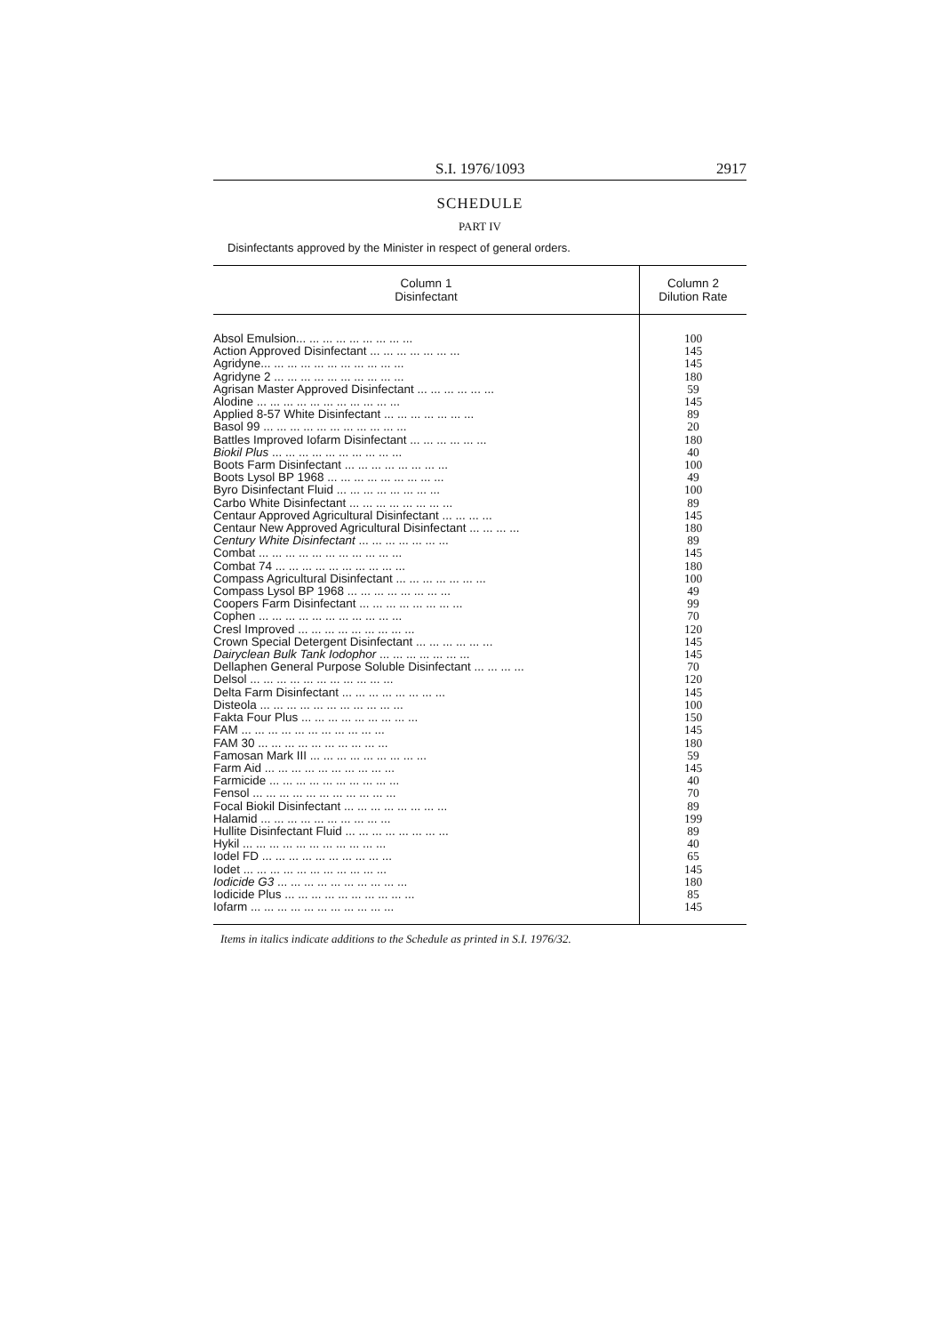S.I. 1976/1093 2917
SCHEDULE
PART IV
Disinfectants approved by the Minister in respect of general orders.
| Column 1 Disinfectant | Column 2 Dilution Rate |
| --- | --- |
| Absol Emulsion... ... ... ... ... ... ... ... ... | 100 |
| Action Approved Disinfectant ... ... ... ... ... ... ... | 145 |
| Agridyne... ... ... ... ... ... ... ... ... ... ... | 145 |
| Agridyne 2 ... ... ... ... ... ... ... ... ... ... | 180 |
| Agrisan Master Approved Disinfectant ... ... ... ... ... ... | 59 |
| Alodine ... ... ... ... ... ... ... ... ... ... ... | 145 |
| Applied 8-57 White Disinfectant ... ... ... ... ... ... ... | 89 |
| Basol 99 ... ... ... ... ... ... ... ... ... ... ... | 20 |
| Battles Improved Iofarm Disinfectant ... ... ... ... ... ... | 180 |
| Biokil Plus ... ... ... ... ... ... ... ... ... ... | 40 |
| Boots Farm Disinfectant ... ... ... ... ... ... ... ... | 100 |
| Boots Lysol BP 1968 ... ... ... ... ... ... ... ... ... | 49 |
| Byro Disinfectant Fluid ... ... ... ... ... ... ... ... | 100 |
| Carbo White Disinfectant ... ... ... ... ... ... ... ... | 89 |
| Centaur Approved Agricultural Disinfectant ... ... ... ... | 145 |
| Centaur New Approved Agricultural Disinfectant ... ... ... ... | 180 |
| Century White Disinfectant ... ... ... ... ... ... ... | 89 |
| Combat ... ... ... ... ... ... ... ... ... ... ... | 145 |
| Combat 74 ... ... ... ... ... ... ... ... ... ... | 180 |
| Compass Agricultural Disinfectant ... ... ... ... ... ... ... | 100 |
| Compass Lysol BP 1968 ... ... ... ... ... ... ... ... | 49 |
| Coopers Farm Disinfectant ... ... ... ... ... ... ... ... | 99 |
| Cophen ... ... ... ... ... ... ... ... ... ... ... | 70 |
| Cresl Improved ... ... ... ... ... ... ... ... ... | 120 |
| Crown Special Detergent Disinfectant ... ... ... ... ... ... | 145 |
| Dairyclean Bulk Tank Iodophor ... ... ... ... ... ... ... | 145 |
| Dellaphen General Purpose Soluble Disinfectant ... ... ... ... | 70 |
| Delsol ... ... ... ... ... ... ... ... ... ... ... | 120 |
| Delta Farm Disinfectant ... ... ... ... ... ... ... ... | 145 |
| Disteola ... ... ... ... ... ... ... ... ... ... ... | 100 |
| Fakta Four Plus ... ... ... ... ... ... ... ... ... | 150 |
| FAM ... ... ... ... ... ... ... ... ... ... ... | 145 |
| FAM 30 ... ... ... ... ... ... ... ... ... ... | 180 |
| Famosan Mark III ... ... ... ... ... ... ... ... ... | 59 |
| Farm Aid ... ... ... ... ... ... ... ... ... ... | 145 |
| Farmicide ... ... ... ... ... ... ... ... ... ... | 40 |
| Fensol ... ... ... ... ... ... ... ... ... ... ... | 70 |
| Focal Biokil Disinfectant ... ... ... ... ... ... ... ... | 89 |
| Halamid ... ... ... ... ... ... ... ... ... ... | 199 |
| Hullite Disinfectant Fluid ... ... ... ... ... ... ... ... | 89 |
| Hykil ... ... ... ... ... ... ... ... ... ... ... | 40 |
| Iodel FD ... ... ... ... ... ... ... ... ... ... | 65 |
| Iodet ... ... ... ... ... ... ... ... ... ... ... | 145 |
| Iodicide G3 ... ... ... ... ... ... ... ... ... ... | 180 |
| Iodicide Plus ... ... ... ... ... ... ... ... ... ... | 85 |
| Iofarm ... ... ... ... ... ... ... ... ... ... ... | 145 |
Items in italics indicate additions to the Schedule as printed in S.I. 1976/32.